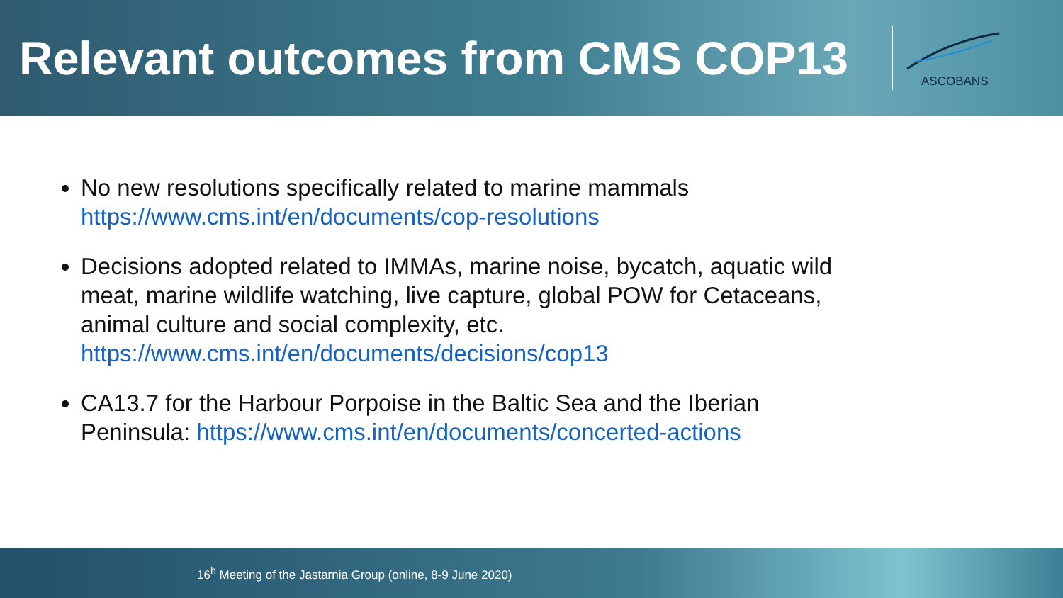Relevant outcomes from CMS COP13
ASCOBANS
No new resolutions specifically related to marine mammals
https://www.cms.int/en/documents/cop-resolutions
Decisions adopted related to IMMAs, marine noise, bycatch, aquatic wild meat, marine wildlife watching, live capture, global POW for Cetaceans, animal culture and social complexity, etc.
https://www.cms.int/en/documents/decisions/cop13
CA13.7 for the Harbour Porpoise in the Baltic Sea and the Iberian Peninsula: https://www.cms.int/en/documents/concerted-actions
16<sup>h</sup> Meeting of the Jastarnia Group (online, 8-9 June 2020)